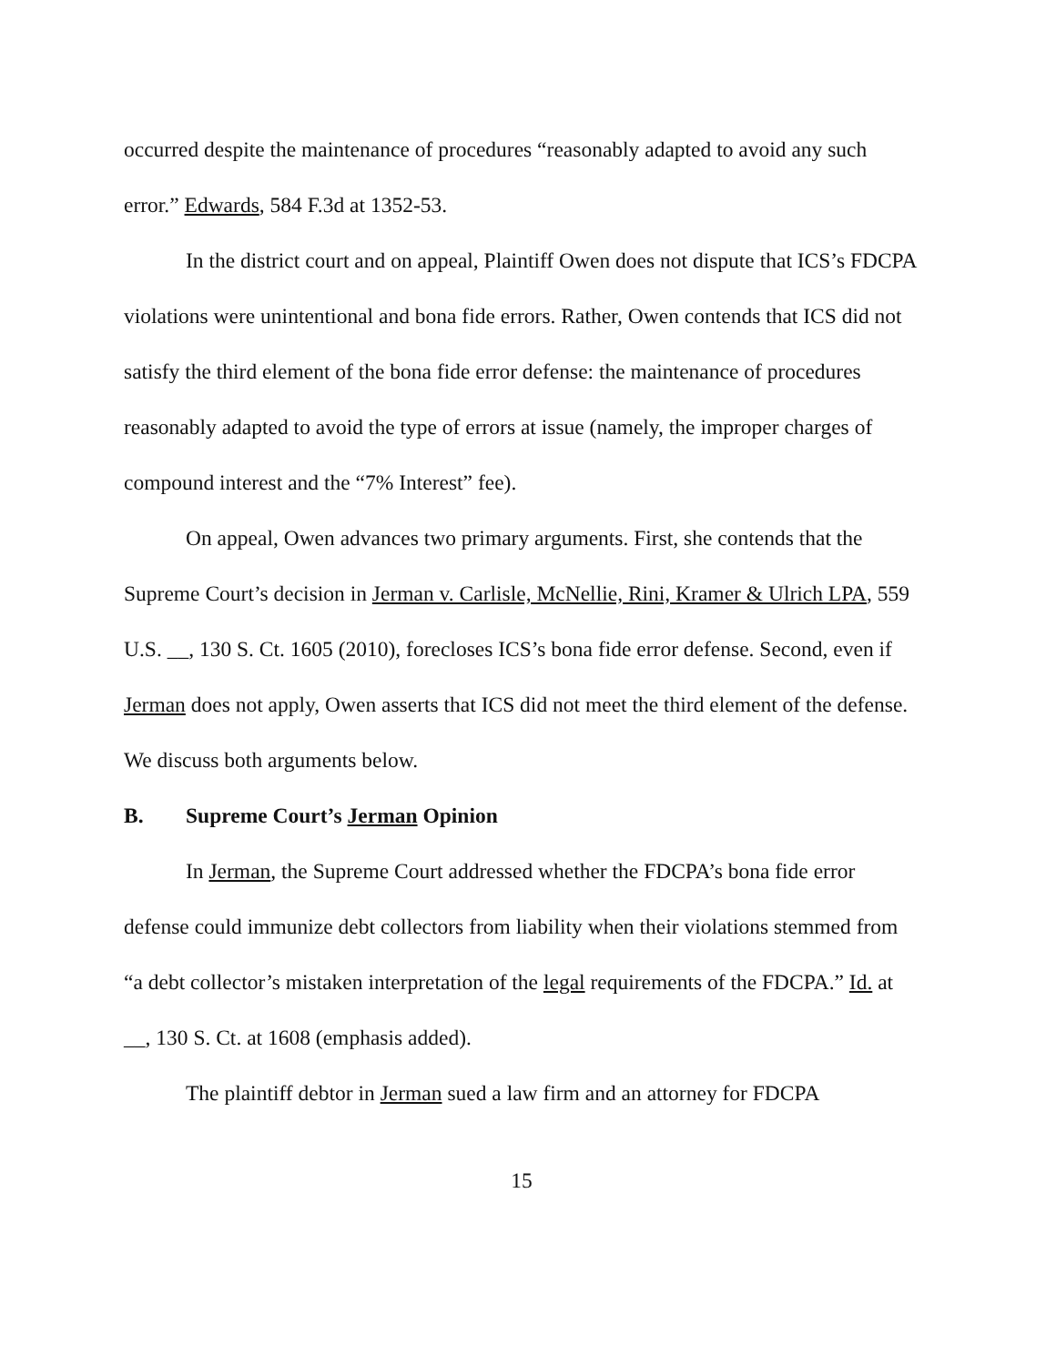occurred despite the maintenance of procedures “reasonably adapted to avoid any such error.” Edwards, 584 F.3d at 1352-53.
In the district court and on appeal, Plaintiff Owen does not dispute that ICS’s FDCPA violations were unintentional and bona fide errors. Rather, Owen contends that ICS did not satisfy the third element of the bona fide error defense: the maintenance of procedures reasonably adapted to avoid the type of errors at issue (namely, the improper charges of compound interest and the “7% Interest” fee).
On appeal, Owen advances two primary arguments. First, she contends that the Supreme Court’s decision in Jerman v. Carlisle, McNellie, Rini, Kramer & Ulrich LPA, 559 U.S. __, 130 S. Ct. 1605 (2010), forecloses ICS’s bona fide error defense. Second, even if Jerman does not apply, Owen asserts that ICS did not meet the third element of the defense. We discuss both arguments below.
B. Supreme Court’s Jerman Opinion
In Jerman, the Supreme Court addressed whether the FDCPA’s bona fide error defense could immunize debt collectors from liability when their violations stemmed from “a debt collector’s mistaken interpretation of the legal requirements of the FDCPA.” Id. at __, 130 S. Ct. at 1608 (emphasis added).
The plaintiff debtor in Jerman sued a law firm and an attorney for FDCPA
15